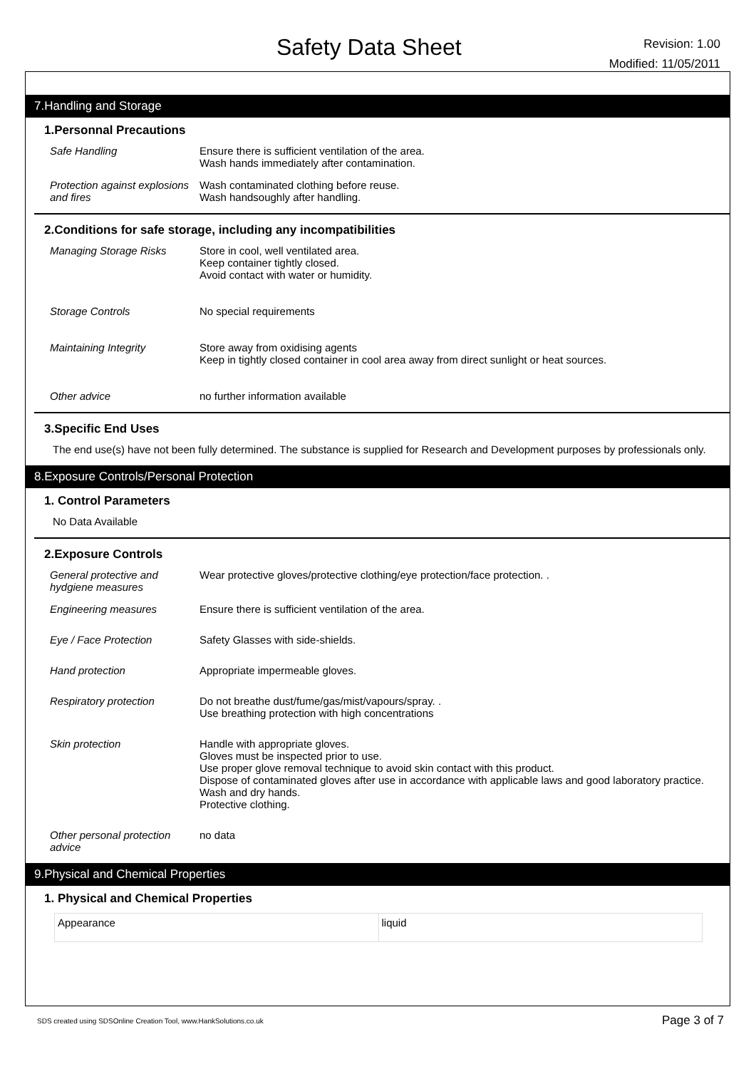Safety Data Sheet
Revision: 1.00
Modified: 11/05/2011
7.Handling and Storage
1.Personnal Precautions
Safe Handling Ensure there is sufficient ventilation of the area.
Wash hands immediately after contamination.
Protection against explosions and fires
Wash contaminated clothing before reuse.
Wash handsoughly after handling.
2.Conditions for safe storage, including any incompatibilities
Managing Storage Risks Store in cool, well ventilated area.
Keep container tightly closed.
Avoid contact with water or humidity.
Storage Controls No special requirements
Maintaining Integrity Store away from oxidising agents
Keep in tightly closed container in cool area away from direct sunlight or heat sources.
Other advice no further information available
3.Specific End Uses
The end use(s) have not been fully determined. The substance is supplied for Research and Development purposes by professionals only.
8.Exposure Controls/Personal Protection
1. Control Parameters
No Data Available
2.Exposure Controls
General protective and hydgiene measures
Wear protective gloves/protective clothing/eye protection/face protection. .
Engineering measures Ensure there is sufficient ventilation of the area.
Eye / Face Protection Safety Glasses with side-shields.
Hand protection Appropriate impermeable gloves.
Respiratory protection Do not breathe dust/fume/gas/mist/vapours/spray. .
Use breathing protection with high concentrations
Skin protection Handle with appropriate gloves.
Gloves must be inspected prior to use.
Use proper glove removal technique to avoid skin contact with this product.
Dispose of contaminated gloves after use in accordance with applicable laws and good laboratory practice.
Wash and dry hands.
Protective clothing.
Other personal protection advice
no data
9.Physical and Chemical Properties
1. Physical and Chemical Properties
| Appearance | liquid |
SDS created using SDSOnline Creation Tool, www.HankSolutions.co.uk Page 3 of 7